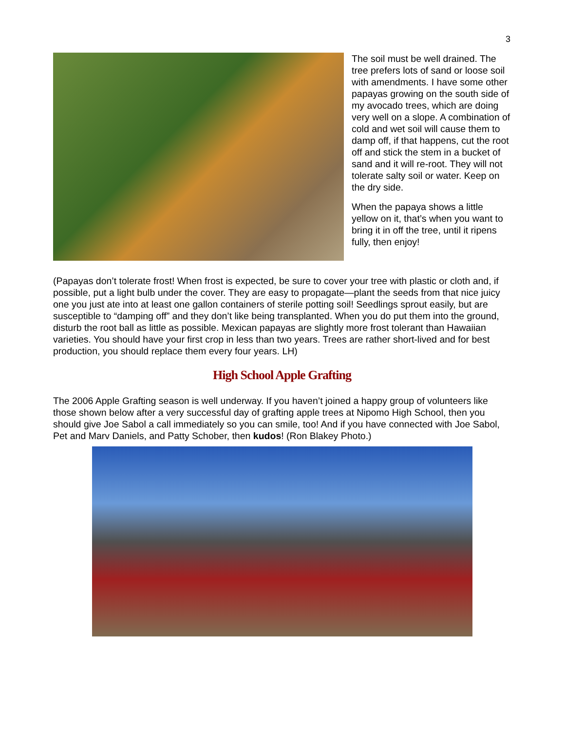3
The soil must be well drained. The tree prefers lots of sand or loose soil with amendments. I have some other papayas growing on the south side of my avocado trees, which are doing very well on a slope. A combination of cold and wet soil will cause them to damp off, if that happens, cut the root off and stick the stem in a bucket of sand and it will re-root. They will not tolerate salty soil or water. Keep on the dry side.
When the papaya shows a little yellow on it, that’s when you want to bring it in off the tree, until it ripens fully, then enjoy!
(Papayas don’t tolerate frost! When frost is expected, be sure to cover your tree with plastic or cloth and, if possible, put a light bulb under the cover. They are easy to propagate—plant the seeds from that nice juicy one you just ate into at least one gallon containers of sterile potting soil! Seedlings sprout easily, but are susceptible to “damping off” and they don’t like being transplanted. When you do put them into the ground, disturb the root ball as little as possible. Mexican papayas are slightly more frost tolerant than Hawaiian varieties. You should have your first crop in less than two years. Trees are rather short-lived and for best production, you should replace them every four years. LH)
High School Apple Grafting
The 2006 Apple Grafting season is well underway. If you haven’t joined a happy group of volunteers like those shown below after a very successful day of grafting apple trees at Nipomo High School, then you should give Joe Sabol a call immediately so you can smile, too! And if you have connected with Joe Sabol, Pet and Marv Daniels, and Patty Schober, then kudos! (Ron Blakey Photo.)